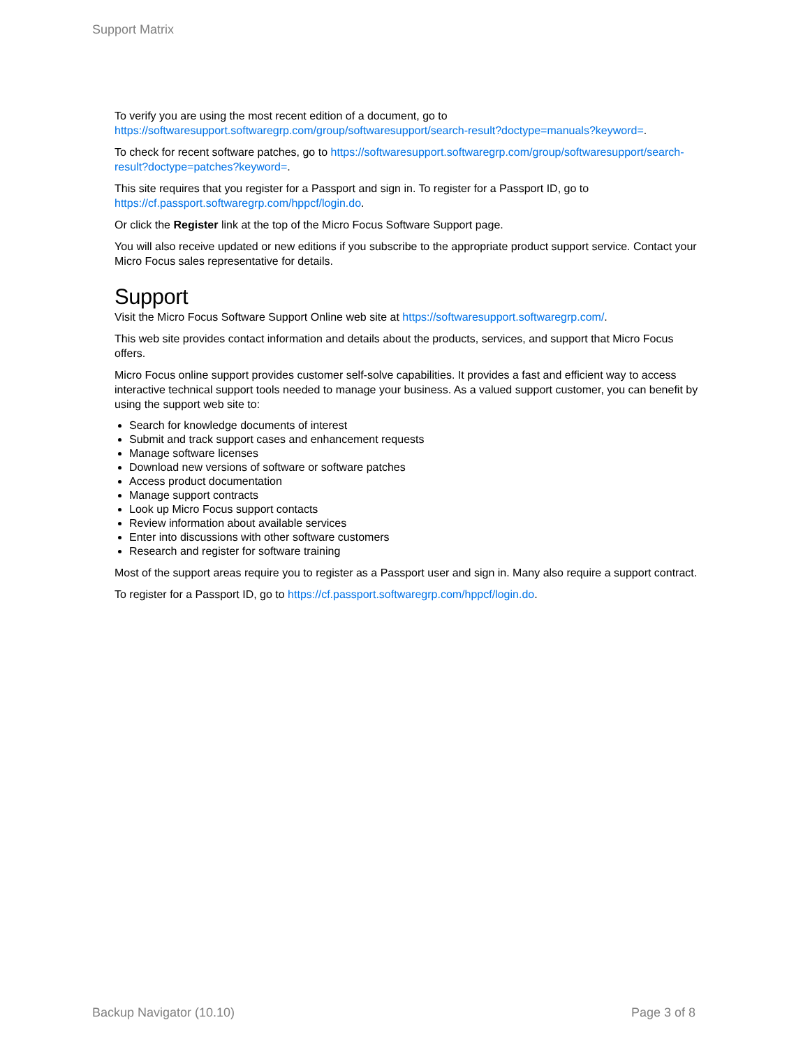Support Matrix
To verify you are using the most recent edition of a document, go to https://softwaresupport.softwaregrp.com/group/softwaresupport/search-result?doctype=manuals?keyword=.
To check for recent software patches, go to https://softwaresupport.softwaregrp.com/group/softwaresupport/search-result?doctype=patches?keyword=.
This site requires that you register for a Passport and sign in. To register for a Passport ID, go to https://cf.passport.softwaregrp.com/hppcf/login.do.
Or click the Register link at the top of the Micro Focus Software Support page.
You will also receive updated or new editions if you subscribe to the appropriate product support service. Contact your Micro Focus sales representative for details.
Support
Visit the Micro Focus Software Support Online web site at https://softwaresupport.softwaregrp.com/.
This web site provides contact information and details about the products, services, and support that Micro Focus offers.
Micro Focus online support provides customer self-solve capabilities. It provides a fast and efficient way to access interactive technical support tools needed to manage your business. As a valued support customer, you can benefit by using the support web site to:
Search for knowledge documents of interest
Submit and track support cases and enhancement requests
Manage software licenses
Download new versions of software or software patches
Access product documentation
Manage support contracts
Look up Micro Focus support contacts
Review information about available services
Enter into discussions with other software customers
Research and register for software training
Most of the support areas require you to register as a Passport user and sign in. Many also require a support contract.
To register for a Passport ID, go to https://cf.passport.softwaregrp.com/hppcf/login.do.
Backup Navigator (10.10) Page 3 of 8